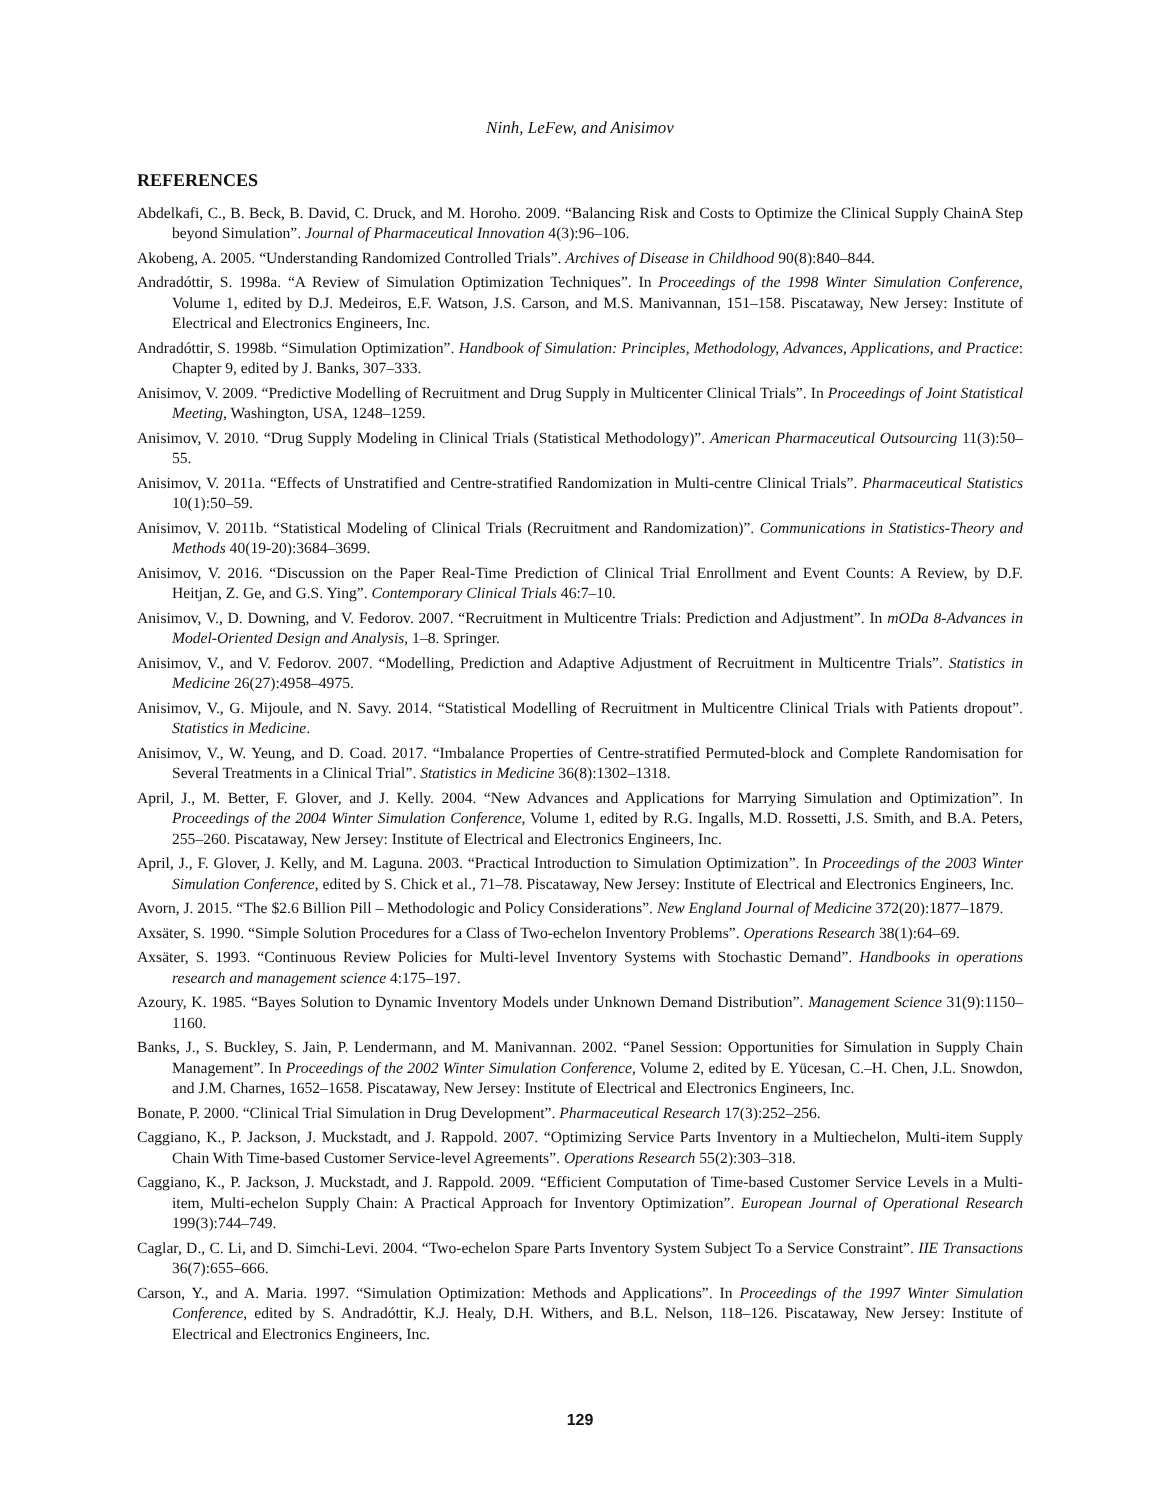Ninh, LeFew, and Anisimov
REFERENCES
Abdelkafi, C., B. Beck, B. David, C. Druck, and M. Horoho. 2009. “Balancing Risk and Costs to Optimize the Clinical Supply ChainA Step beyond Simulation”. Journal of Pharmaceutical Innovation 4(3):96–106.
Akobeng, A. 2005. “Understanding Randomized Controlled Trials”. Archives of Disease in Childhood 90(8):840–844.
Andradóttir, S. 1998a. “A Review of Simulation Optimization Techniques”. In Proceedings of the 1998 Winter Simulation Conference, Volume 1, edited by D.J. Medeiros, E.F. Watson, J.S. Carson, and M.S. Manivannan, 151–158. Piscataway, New Jersey: Institute of Electrical and Electronics Engineers, Inc.
Andradóttir, S. 1998b. “Simulation Optimization”. Handbook of Simulation: Principles, Methodology, Advances, Applications, and Practice: Chapter 9, edited by J. Banks, 307–333.
Anisimov, V. 2009. “Predictive Modelling of Recruitment and Drug Supply in Multicenter Clinical Trials”. In Proceedings of Joint Statistical Meeting, Washington, USA, 1248–1259.
Anisimov, V. 2010. “Drug Supply Modeling in Clinical Trials (Statistical Methodology)”. American Pharmaceutical Outsourcing 11(3):50–55.
Anisimov, V. 2011a. “Effects of Unstratified and Centre-stratified Randomization in Multi-centre Clinical Trials”. Pharmaceutical Statistics 10(1):50–59.
Anisimov, V. 2011b. “Statistical Modeling of Clinical Trials (Recruitment and Randomization)”. Communications in Statistics-Theory and Methods 40(19-20):3684–3699.
Anisimov, V. 2016. “Discussion on the Paper Real-Time Prediction of Clinical Trial Enrollment and Event Counts: A Review, by D.F. Heitjan, Z. Ge, and G.S. Ying”. Contemporary Clinical Trials 46:7–10.
Anisimov, V., D. Downing, and V. Fedorov. 2007. “Recruitment in Multicentre Trials: Prediction and Adjustment”. In mODa 8-Advances in Model-Oriented Design and Analysis, 1–8. Springer.
Anisimov, V., and V. Fedorov. 2007. “Modelling, Prediction and Adaptive Adjustment of Recruitment in Multicentre Trials”. Statistics in Medicine 26(27):4958–4975.
Anisimov, V., G. Mijoule, and N. Savy. 2014. “Statistical Modelling of Recruitment in Multicentre Clinical Trials with Patients dropout”. Statistics in Medicine.
Anisimov, V., W. Yeung, and D. Coad. 2017. “Imbalance Properties of Centre-stratified Permuted-block and Complete Randomisation for Several Treatments in a Clinical Trial”. Statistics in Medicine 36(8):1302–1318.
April, J., M. Better, F. Glover, and J. Kelly. 2004. “New Advances and Applications for Marrying Simulation and Optimization”. In Proceedings of the 2004 Winter Simulation Conference, Volume 1, edited by R.G. Ingalls, M.D. Rossetti, J.S. Smith, and B.A. Peters, 255–260. Piscataway, New Jersey: Institute of Electrical and Electronics Engineers, Inc.
April, J., F. Glover, J. Kelly, and M. Laguna. 2003. “Practical Introduction to Simulation Optimization”. In Proceedings of the 2003 Winter Simulation Conference, edited by S. Chick et al., 71–78. Piscataway, New Jersey: Institute of Electrical and Electronics Engineers, Inc.
Avorn, J. 2015. “The $2.6 Billion Pill – Methodologic and Policy Considerations”. New England Journal of Medicine 372(20):1877–1879.
Axsäter, S. 1990. “Simple Solution Procedures for a Class of Two-echelon Inventory Problems”. Operations Research 38(1):64–69.
Axsäter, S. 1993. “Continuous Review Policies for Multi-level Inventory Systems with Stochastic Demand”. Handbooks in operations research and management science 4:175–197.
Azoury, K. 1985. “Bayes Solution to Dynamic Inventory Models under Unknown Demand Distribution”. Management Science 31(9):1150–1160.
Banks, J., S. Buckley, S. Jain, P. Lendermann, and M. Manivannan. 2002. “Panel Session: Opportunities for Simulation in Supply Chain Management”. In Proceedings of the 2002 Winter Simulation Conference, Volume 2, edited by E. Yücesan, C.–H. Chen, J.L. Snowdon, and J.M. Charnes, 1652–1658. Piscataway, New Jersey: Institute of Electrical and Electronics Engineers, Inc.
Bonate, P. 2000. “Clinical Trial Simulation in Drug Development”. Pharmaceutical Research 17(3):252–256.
Caggiano, K., P. Jackson, J. Muckstadt, and J. Rappold. 2007. “Optimizing Service Parts Inventory in a Multiechelon, Multi-item Supply Chain With Time-based Customer Service-level Agreements”. Operations Research 55(2):303–318.
Caggiano, K., P. Jackson, J. Muckstadt, and J. Rappold. 2009. “Efficient Computation of Time-based Customer Service Levels in a Multi-item, Multi-echelon Supply Chain: A Practical Approach for Inventory Optimization”. European Journal of Operational Research 199(3):744–749.
Caglar, D., C. Li, and D. Simchi-Levi. 2004. “Two-echelon Spare Parts Inventory System Subject To a Service Constraint”. IIE Transactions 36(7):655–666.
Carson, Y., and A. Maria. 1997. “Simulation Optimization: Methods and Applications”. In Proceedings of the 1997 Winter Simulation Conference, edited by S. Andradóttir, K.J. Healy, D.H. Withers, and B.L. Nelson, 118–126. Piscataway, New Jersey: Institute of Electrical and Electronics Engineers, Inc.
129